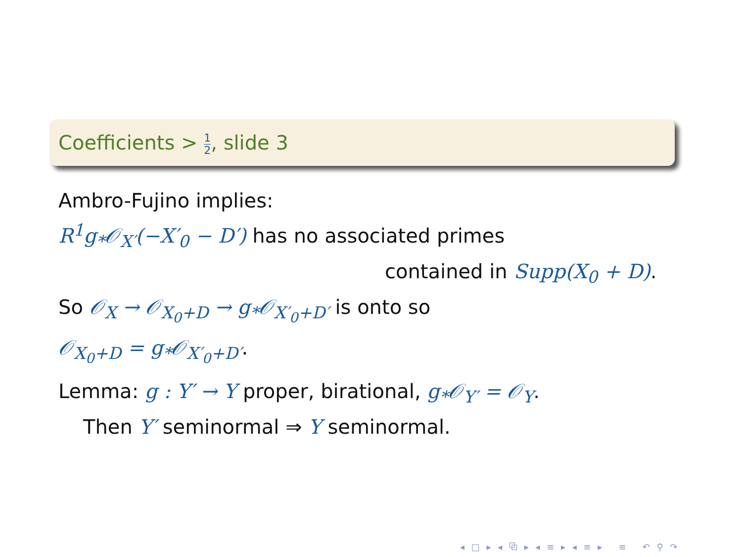Coefficients > 1 2, slide 3
Ambro-Fujino implies:
R<sup>1</sup>g<sub>*</sub>𝒪<sub>X′</sub>(−X′<sub>0</sub> − D′) has no associated primes
contained in Supp(X<sub>0</sub> + D).
So 𝒪<sub>X</sub> → 𝒪<sub>X<sub>0</sub>+D</sub> → g<sub>*</sub>𝒪<sub>X′<sub>0</sub>+D′</sub> is onto so
𝒪<sub>X<sub>0</sub>+D</sub> = g<sub>*</sub>𝒪<sub>X′<sub>0</sub>+D′</sub>.
Lemma: g : Y′ → Y proper, birational, g<sub>*</sub>𝒪<sub>Y′</sub> = 𝒪<sub>Y</sub>.
Then Y′ seminormal ⇒ Y seminormal.
◂ □ ▸ ◂ ⧉ ▸ ◂ ≡ ▸ ◂ ≡ ▸ ≡ ↶ ⚲ ↷